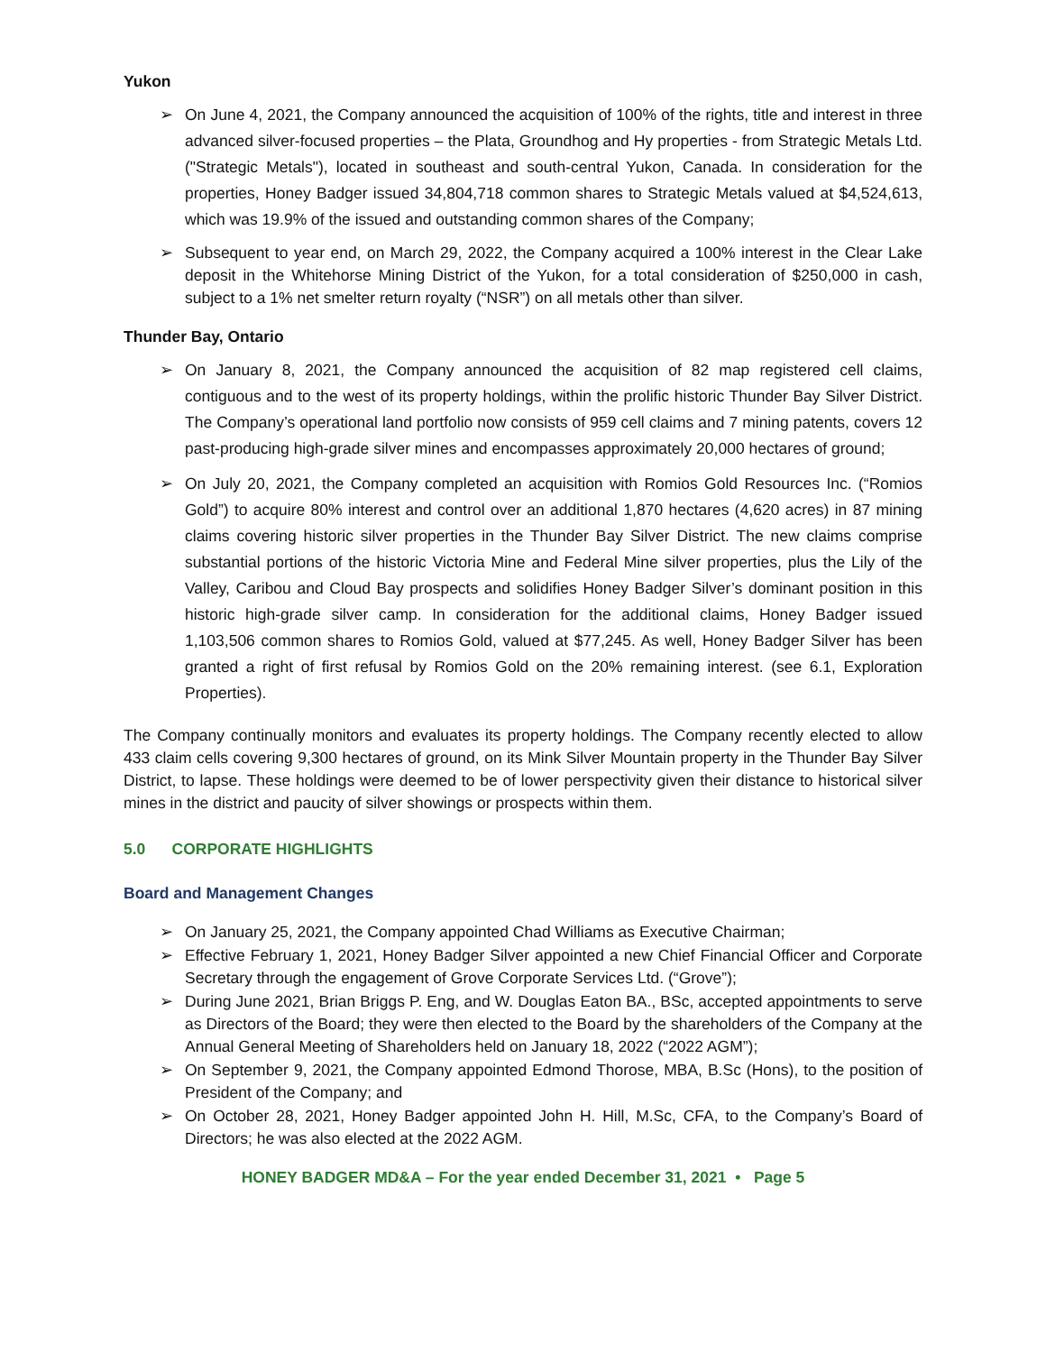Yukon
➢ On June 4, 2021, the Company announced the acquisition of 100% of the rights, title and interest in three advanced silver-focused properties – the Plata, Groundhog and Hy properties - from Strategic Metals Ltd. ("Strategic Metals"), located in southeast and south-central Yukon, Canada. In consideration for the properties, Honey Badger issued 34,804,718 common shares to Strategic Metals valued at $4,524,613, which was 19.9% of the issued and outstanding common shares of the Company;
➢ Subsequent to year end, on March 29, 2022, the Company acquired a 100% interest in the Clear Lake deposit in the Whitehorse Mining District of the Yukon, for a total consideration of $250,000 in cash, subject to a 1% net smelter return royalty (“NSR”) on all metals other than silver.
Thunder Bay, Ontario
➢ On January 8, 2021, the Company announced the acquisition of 82 map registered cell claims, contiguous and to the west of its property holdings, within the prolific historic Thunder Bay Silver District. The Company’s operational land portfolio now consists of 959 cell claims and 7 mining patents, covers 12 past-producing high-grade silver mines and encompasses approximately 20,000 hectares of ground;
➢ On July 20, 2021, the Company completed an acquisition with Romios Gold Resources Inc. (“Romios Gold”) to acquire 80% interest and control over an additional 1,870 hectares (4,620 acres) in 87 mining claims covering historic silver properties in the Thunder Bay Silver District. The new claims comprise substantial portions of the historic Victoria Mine and Federal Mine silver properties, plus the Lily of the Valley, Caribou and Cloud Bay prospects and solidifies Honey Badger Silver’s dominant position in this historic high-grade silver camp. In consideration for the additional claims, Honey Badger issued 1,103,506 common shares to Romios Gold, valued at $77,245. As well, Honey Badger Silver has been granted a right of first refusal by Romios Gold on the 20% remaining interest. (see 6.1, Exploration Properties).
The Company continually monitors and evaluates its property holdings. The Company recently elected to allow 433 claim cells covering 9,300 hectares of ground, on its Mink Silver Mountain property in the Thunder Bay Silver District, to lapse. These holdings were deemed to be of lower perspectivity given their distance to historical silver mines in the district and paucity of silver showings or prospects within them.
5.0 CORPORATE HIGHLIGHTS
Board and Management Changes
➢ On January 25, 2021, the Company appointed Chad Williams as Executive Chairman;
➢ Effective February 1, 2021, Honey Badger Silver appointed a new Chief Financial Officer and Corporate Secretary through the engagement of Grove Corporate Services Ltd. (“Grove”);
➢ During June 2021, Brian Briggs P. Eng, and W. Douglas Eaton BA., BSc, accepted appointments to serve as Directors of the Board; they were then elected to the Board by the shareholders of the Company at the Annual General Meeting of Shareholders held on January 18, 2022 (“2022 AGM”);
➢ On September 9, 2021, the Company appointed Edmond Thorose, MBA, B.Sc (Hons), to the position of President of the Company; and
➢ On October 28, 2021, Honey Badger appointed John H. Hill, M.Sc, CFA, to the Company’s Board of Directors; he was also elected at the 2022 AGM.
HONEY BADGER MD&A – For the year ended December 31, 2021 • Page 5